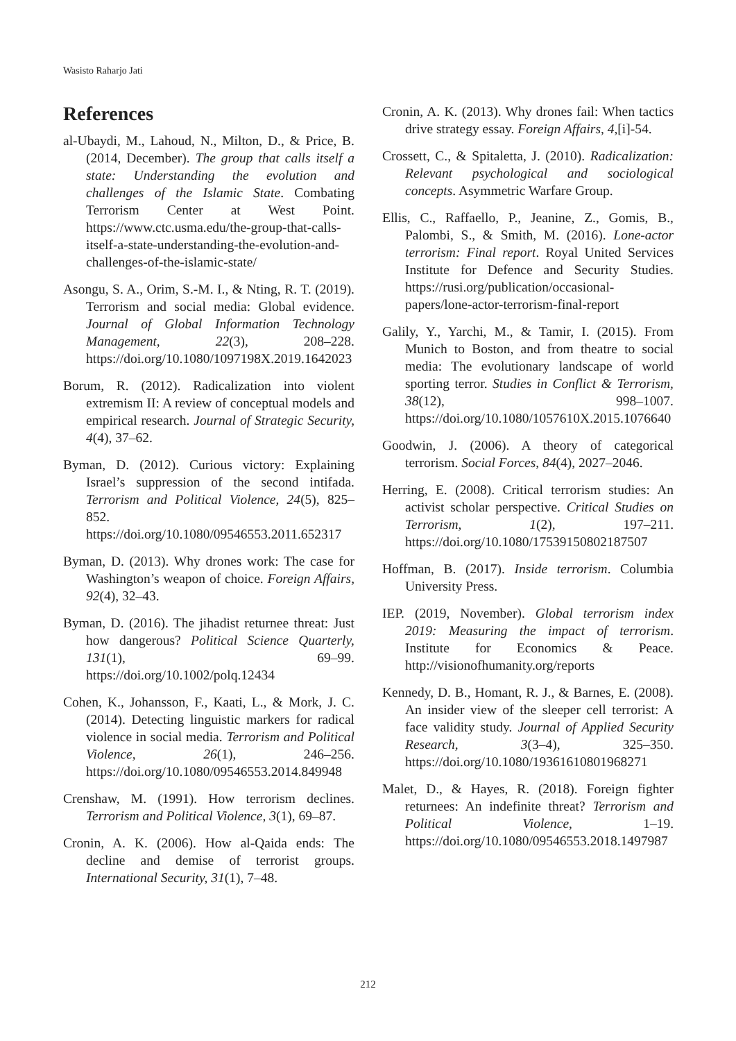Wasisto Raharjo Jati
References
al-Ubaydi, M., Lahoud, N., Milton, D., & Price, B. (2014, December). The group that calls itself a state: Understanding the evolution and challenges of the Islamic State. Combating Terrorism Center at West Point. https://www.ctc.usma.edu/the-group-that-calls-itself-a-state-understanding-the-evolution-and-challenges-of-the-islamic-state/
Asongu, S. A., Orim, S.-M. I., & Nting, R. T. (2019). Terrorism and social media: Global evidence. Journal of Global Information Technology Management, 22(3), 208–228. https://doi.org/10.1080/1097198X.2019.1642023
Borum, R. (2012). Radicalization into violent extremism II: A review of conceptual models and empirical research. Journal of Strategic Security, 4(4), 37–62.
Byman, D. (2012). Curious victory: Explaining Israel’s suppression of the second intifada. Terrorism and Political Violence, 24(5), 825–852. https://doi.org/10.1080/09546553.2011.652317
Byman, D. (2013). Why drones work: The case for Washington’s weapon of choice. Foreign Affairs, 92(4), 32–43.
Byman, D. (2016). The jihadist returnee threat: Just how dangerous? Political Science Quarterly, 131(1), 69–99. https://doi.org/10.1002/polq.12434
Cohen, K., Johansson, F., Kaati, L., & Mork, J. C. (2014). Detecting linguistic markers for radical violence in social media. Terrorism and Political Violence, 26(1), 246–256. https://doi.org/10.1080/09546553.2014.849948
Crenshaw, M. (1991). How terrorism declines. Terrorism and Political Violence, 3(1), 69–87.
Cronin, A. K. (2006). How al-Qaida ends: The decline and demise of terrorist groups. International Security, 31(1), 7–48.
Cronin, A. K. (2013). Why drones fail: When tactics drive strategy essay. Foreign Affairs, 4,[i]-54.
Crossett, C., & Spitaletta, J. (2010). Radicalization: Relevant psychological and sociological concepts. Asymmetric Warfare Group.
Ellis, C., Raffaello, P., Jeanine, Z., Gomis, B., Palombi, S., & Smith, M. (2016). Lone-actor terrorism: Final report. Royal United Services Institute for Defence and Security Studies. https://rusi.org/publication/occasional-papers/lone-actor-terrorism-final-report
Galily, Y., Yarchi, M., & Tamir, I. (2015). From Munich to Boston, and from theatre to social media: The evolutionary landscape of world sporting terror. Studies in Conflict & Terrorism, 38(12), 998–1007. https://doi.org/10.1080/1057610X.2015.1076640
Goodwin, J. (2006). A theory of categorical terrorism. Social Forces, 84(4), 2027–2046.
Herring, E. (2008). Critical terrorism studies: An activist scholar perspective. Critical Studies on Terrorism, 1(2), 197–211. https://doi.org/10.1080/17539150802187507
Hoffman, B. (2017). Inside terrorism. Columbia University Press.
IEP. (2019, November). Global terrorism index 2019: Measuring the impact of terrorism. Institute for Economics & Peace. http://visionofhumanity.org/reports
Kennedy, D. B., Homant, R. J., & Barnes, E. (2008). An insider view of the sleeper cell terrorist: A face validity study. Journal of Applied Security Research, 3(3–4), 325–350. https://doi.org/10.1080/19361610801968271
Malet, D., & Hayes, R. (2018). Foreign fighter returnees: An indefinite threat? Terrorism and Political Violence, 1–19. https://doi.org/10.1080/09546553.2018.1497987
212